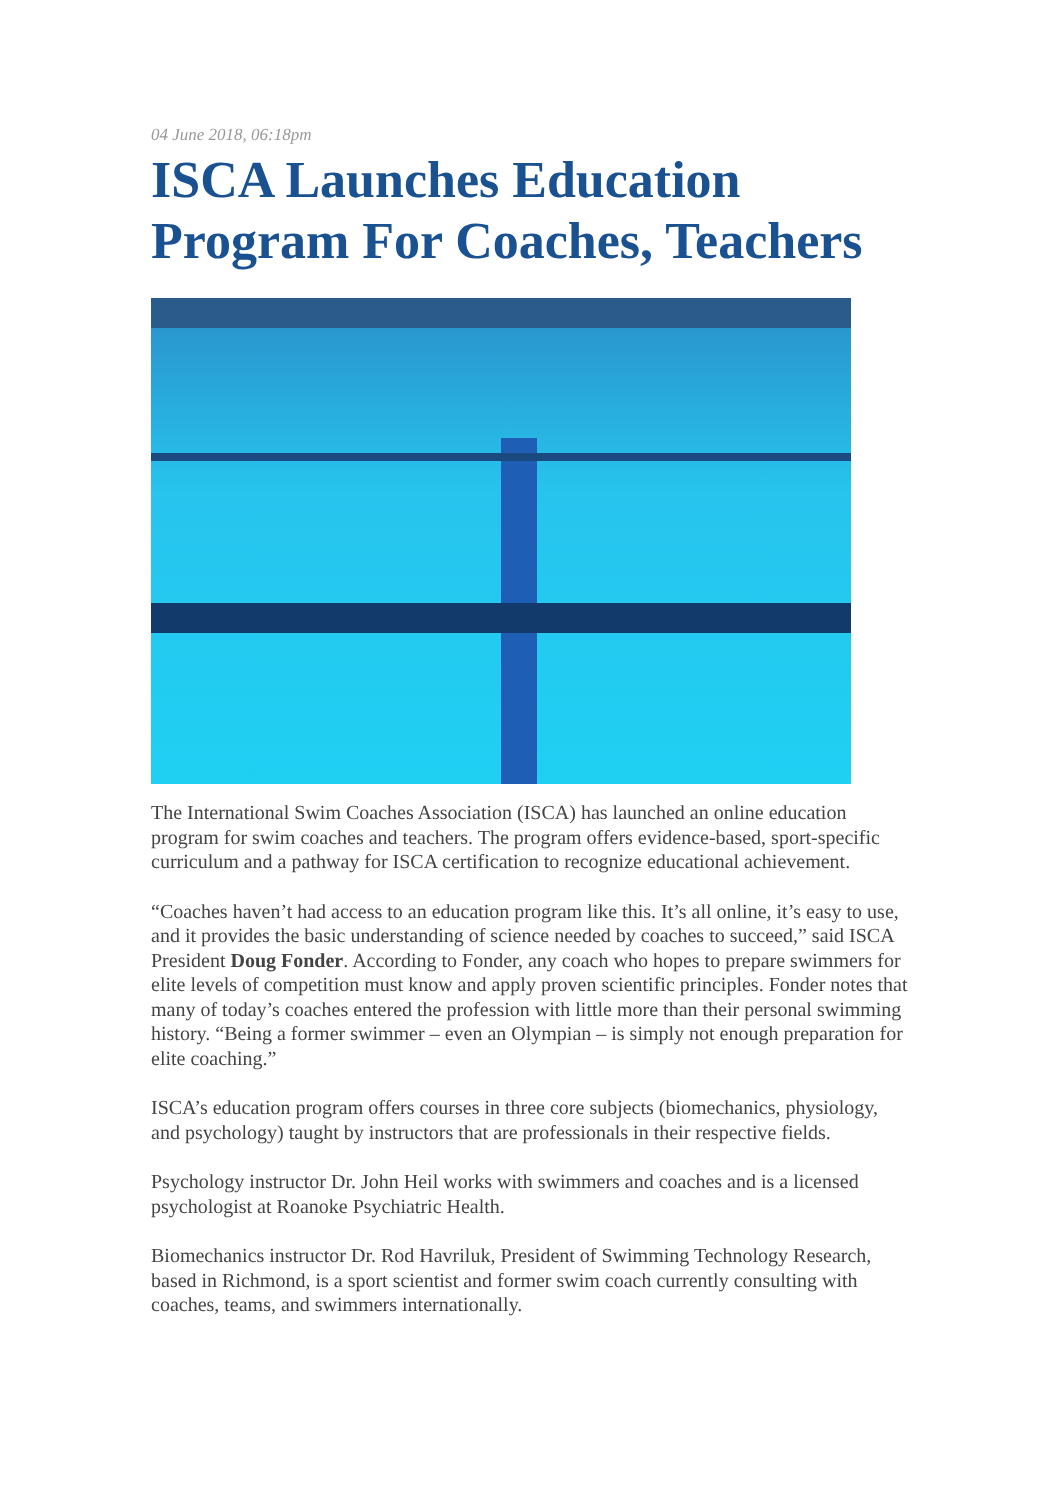04 June 2018, 06:18pm
ISCA Launches Education Program For Coaches, Teachers
The International Swim Coaches Association (ISCA) has launched an online education program for swim coaches and teachers. The program offers evidence-based, sport-specific curriculum and a pathway for ISCA certification to recognize educational achievement.
“Coaches haven’t had access to an education program like this. It’s all online, it’s easy to use, and it provides the basic understanding of science needed by coaches to succeed,” said ISCA President Doug Fonder. According to Fonder, any coach who hopes to prepare swimmers for elite levels of competition must know and apply proven scientific principles. Fonder notes that many of today’s coaches entered the profession with little more than their personal swimming history. “Being a former swimmer – even an Olympian – is simply not enough preparation for elite coaching.”
ISCA’s education program offers courses in three core subjects (biomechanics, physiology, and psychology) taught by instructors that are professionals in their respective fields.
Psychology instructor Dr. John Heil works with swimmers and coaches and is a licensed psychologist at Roanoke Psychiatric Health.
Biomechanics instructor Dr. Rod Havriluk, President of Swimming Technology Research, based in Richmond, is a sport scientist and former swim coach currently consulting with coaches, teams, and swimmers internationally.